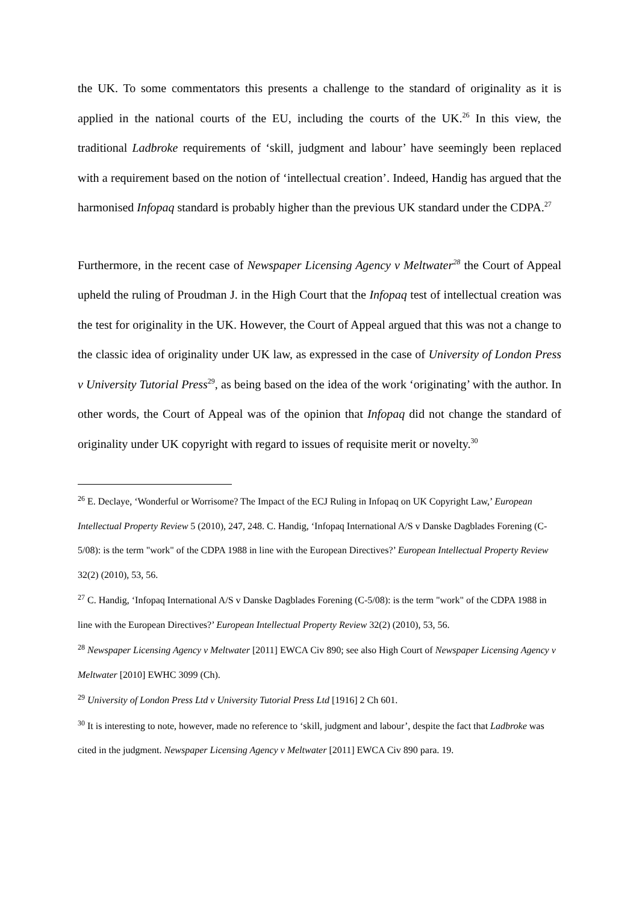the UK. To some commentators this presents a challenge to the standard of originality as it is applied in the national courts of the EU, including the courts of the UK.<sup>26</sup> In this view, the traditional Ladbroke requirements of ‘skill, judgment and labour’ have seemingly been replaced with a requirement based on the notion of ‘intellectual creation’. Indeed, Handig has argued that the harmonised Infopaq standard is probably higher than the previous UK standard under the CDPA.<sup>27</sup>
Furthermore, in the recent case of Newspaper Licensing Agency v Meltwater<sup>28</sup> the Court of Appeal upheld the ruling of Proudman J. in the High Court that the Infopaq test of intellectual creation was the test for originality in the UK. However, the Court of Appeal argued that this was not a change to the classic idea of originality under UK law, as expressed in the case of University of London Press v University Tutorial Press<sup>29</sup>, as being based on the idea of the work ‘originating’ with the author. In other words, the Court of Appeal was of the opinion that Infopaq did not change the standard of originality under UK copyright with regard to issues of requisite merit or novelty.<sup>30</sup>
<sup>26</sup> E. Declaye, ‘Wonderful or Worrisome? The Impact of the ECJ Ruling in Infopaq on UK Copyright Law,’ European Intellectual Property Review 5 (2010), 247, 248. C. Handig, ‘Infopaq International A/S v Danske Dagblades Forening (C-5/08): is the term "work" of the CDPA 1988 in line with the European Directives?’ European Intellectual Property Review 32(2) (2010), 53, 56.
<sup>27</sup> C. Handig, ‘Infopaq International A/S v Danske Dagblades Forening (C-5/08): is the term "work" of the CDPA 1988 in line with the European Directives?’ European Intellectual Property Review 32(2) (2010), 53, 56.
<sup>28</sup> Newspaper Licensing Agency v Meltwater [2011] EWCA Civ 890; see also High Court of Newspaper Licensing Agency v Meltwater [2010] EWHC 3099 (Ch).
<sup>29</sup> University of London Press Ltd v University Tutorial Press Ltd [1916] 2 Ch 601.
<sup>30</sup> It is interesting to note, however, made no reference to ‘skill, judgment and labour’, despite the fact that Ladbroke was cited in the judgment. Newspaper Licensing Agency v Meltwater [2011] EWCA Civ 890 para. 19.